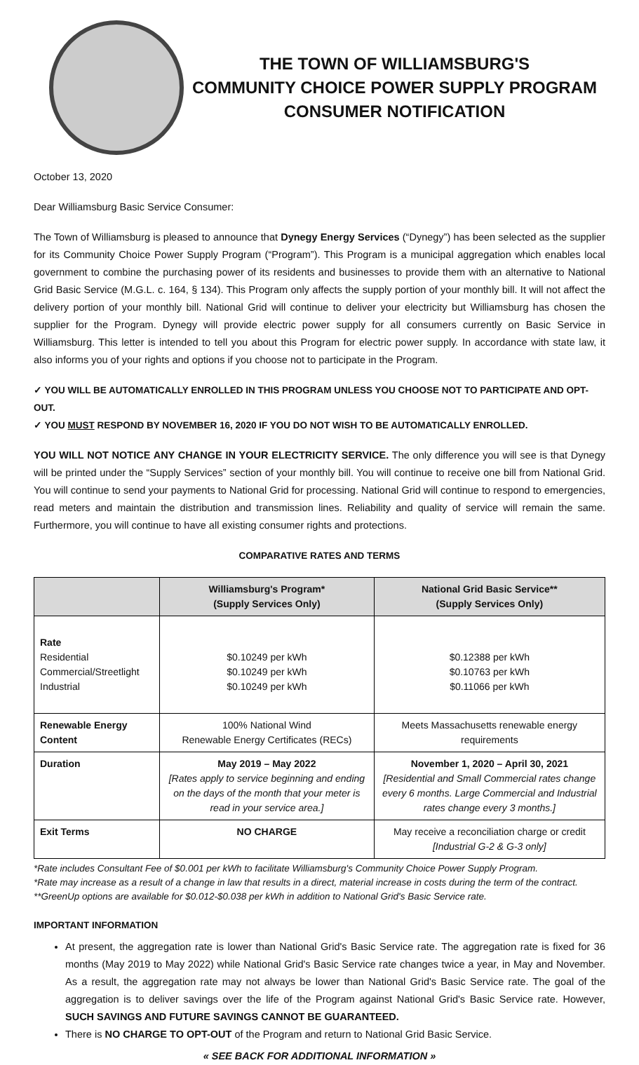THE TOWN OF WILLIAMSBURG'S
COMMUNITY CHOICE POWER SUPPLY PROGRAM
CONSUMER NOTIFICATION
October 13, 2020
Dear Williamsburg Basic Service Consumer:
The Town of Williamsburg is pleased to announce that Dynegy Energy Services (“Dynegy”) has been selected as the supplier for its Community Choice Power Supply Program (“Program”). This Program is a municipal aggregation which enables local government to combine the purchasing power of its residents and businesses to provide them with an alternative to National Grid Basic Service (M.G.L. c. 164, § 134). This Program only affects the supply portion of your monthly bill. It will not affect the delivery portion of your monthly bill. National Grid will continue to deliver your electricity but Williamsburg has chosen the supplier for the Program. Dynegy will provide electric power supply for all consumers currently on Basic Service in Williamsburg. This letter is intended to tell you about this Program for electric power supply. In accordance with state law, it also informs you of your rights and options if you choose not to participate in the Program.
✓ YOU WILL BE AUTOMATICALLY ENROLLED IN THIS PROGRAM UNLESS YOU CHOOSE NOT TO PARTICIPATE AND OPT-OUT.
✓ YOU MUST RESPOND BY NOVEMBER 16, 2020 IF YOU DO NOT WISH TO BE AUTOMATICALLY ENROLLED.
YOU WILL NOT NOTICE ANY CHANGE IN YOUR ELECTRICITY SERVICE. The only difference you will see is that Dynegy will be printed under the “Supply Services” section of your monthly bill. You will continue to receive one bill from National Grid. You will continue to send your payments to National Grid for processing. National Grid will continue to respond to emergencies, read meters and maintain the distribution and transmission lines. Reliability and quality of service will remain the same. Furthermore, you will continue to have all existing consumer rights and protections.
COMPARATIVE RATES AND TERMS
| | Williamsburg's Program* (Supply Services Only) | National Grid Basic Service** (Supply Services Only) |
| --- | --- | --- |
| Rate Residential Commercial/Streetlight Industrial | $0.10249 per kWh $0.10249 per kWh $0.10249 per kWh | $0.12388 per kWh $0.10763 per kWh $0.11066 per kWh |
| Renewable Energy Content | 100% National Wind Renewable Energy Certificates (RECs) | Meets Massachusetts renewable energy requirements |
| Duration | May 2019 – May 2022 [Rates apply to service beginning and ending on the days of the month that your meter is read in your service area.] | November 1, 2020 – April 30, 2021 [Residential and Small Commercial rates change every 6 months. Large Commercial and Industrial rates change every 3 months.] |
| Exit Terms | NO CHARGE | May receive a reconciliation charge or credit [Industrial G-2 & G-3 only] |
*Rate includes Consultant Fee of $0.001 per kWh to facilitate Williamsburg's Community Choice Power Supply Program.
*Rate may increase as a result of a change in law that results in a direct, material increase in costs during the term of the contract.
**GreenUp options are available for $0.012-$0.038 per kWh in addition to National Grid's Basic Service rate.
IMPORTANT INFORMATION
At present, the aggregation rate is lower than National Grid's Basic Service rate. The aggregation rate is fixed for 36 months (May 2019 to May 2022) while National Grid's Basic Service rate changes twice a year, in May and November. As a result, the aggregation rate may not always be lower than National Grid's Basic Service rate. The goal of the aggregation is to deliver savings over the life of the Program against National Grid's Basic Service rate. However, SUCH SAVINGS AND FUTURE SAVINGS CANNOT BE GUARANTEED.
There is NO CHARGE TO OPT-OUT of the Program and return to National Grid Basic Service.
« SEE BACK FOR ADDITIONAL INFORMATION »